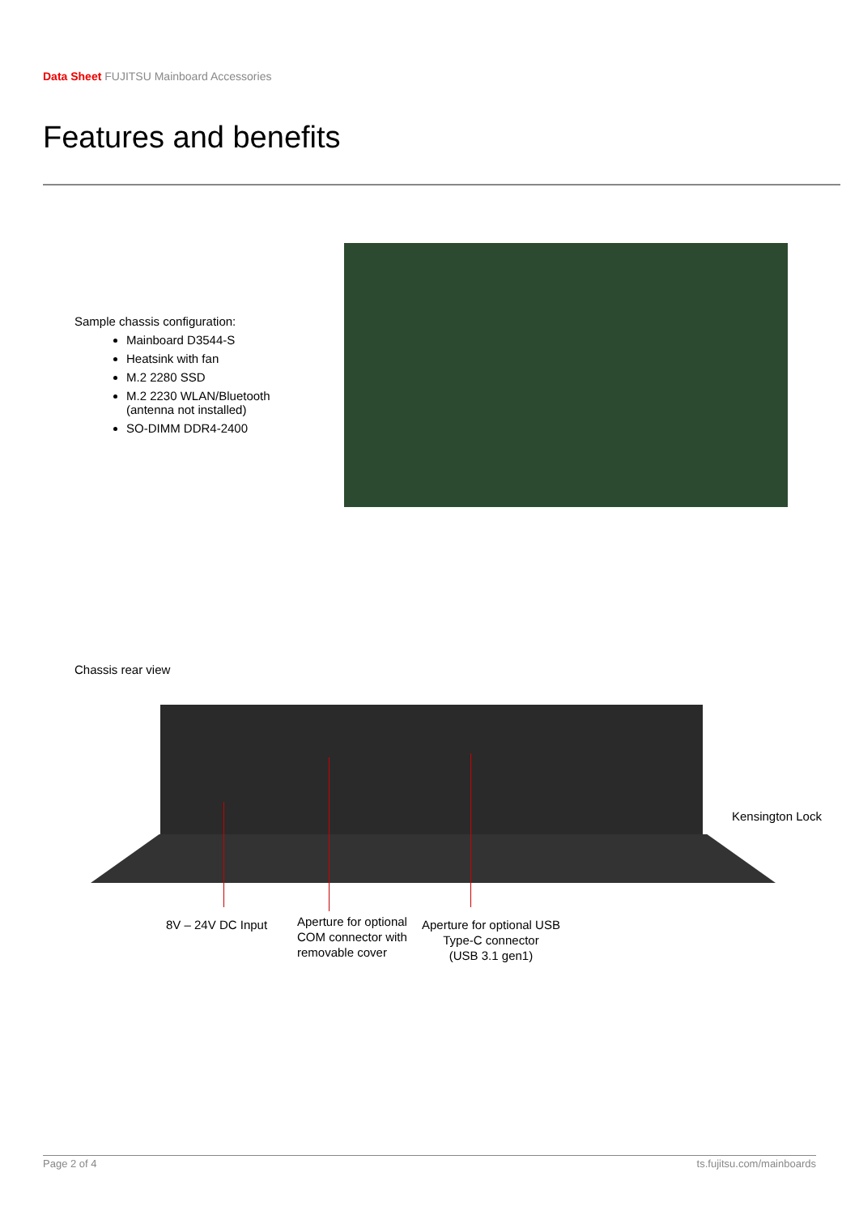Data Sheet FUJITSU Mainboard Accessories
Features and benefits
Sample chassis configuration:
Mainboard D3544-S
Heatsink with fan
M.2 2280 SSD
M.2 2230 WLAN/Bluetooth
(antenna not installed)
SO-DIMM DDR4-2400
Chassis rear view
8V – 24V DC Input
Aperture for optional
COM connector with
removable cover
Aperture for optional USB
Type-C connector
(USB 3.1 gen1)
Kensington Lock
Page 2 of 4 ts.fujitsu.com/mainboards